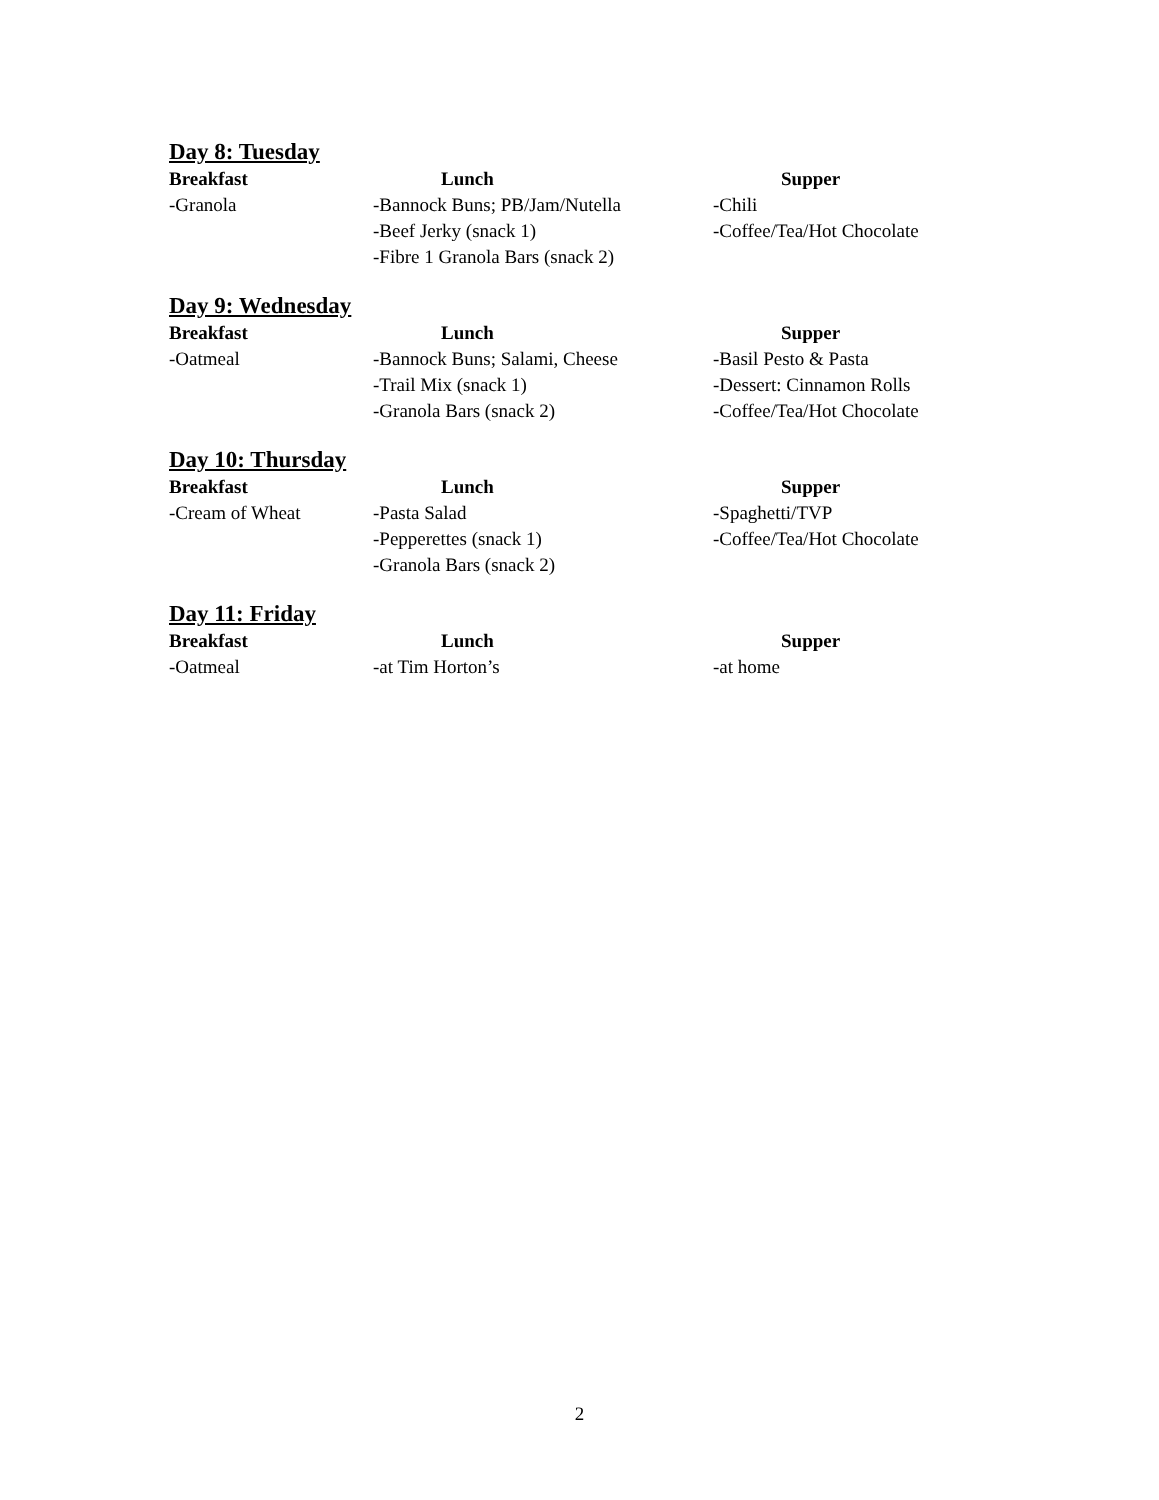Day 8: Tuesday
Breakfast Lunch Supper
-Granola -Bannock Buns; PB/Jam/Nutella
-Beef Jerky (snack 1)
-Fibre 1 Granola Bars (snack 2)
-Chili
-Coffee/Tea/Hot Chocolate
Day 9: Wednesday
Breakfast Lunch Supper
-Oatmeal -Bannock Buns; Salami, Cheese
-Trail Mix (snack 1)
-Granola Bars (snack 2)
-Basil Pesto & Pasta
-Dessert: Cinnamon Rolls
-Coffee/Tea/Hot Chocolate
Day 10: Thursday
Breakfast Lunch Supper
-Cream of Wheat -Pasta Salad
-Pepperettes (snack 1)
-Granola Bars (snack 2)
-Spaghetti/TVP
-Coffee/Tea/Hot Chocolate
Day 11: Friday
Breakfast Lunch Supper
-Oatmeal -at Tim Horton’s -at home
2